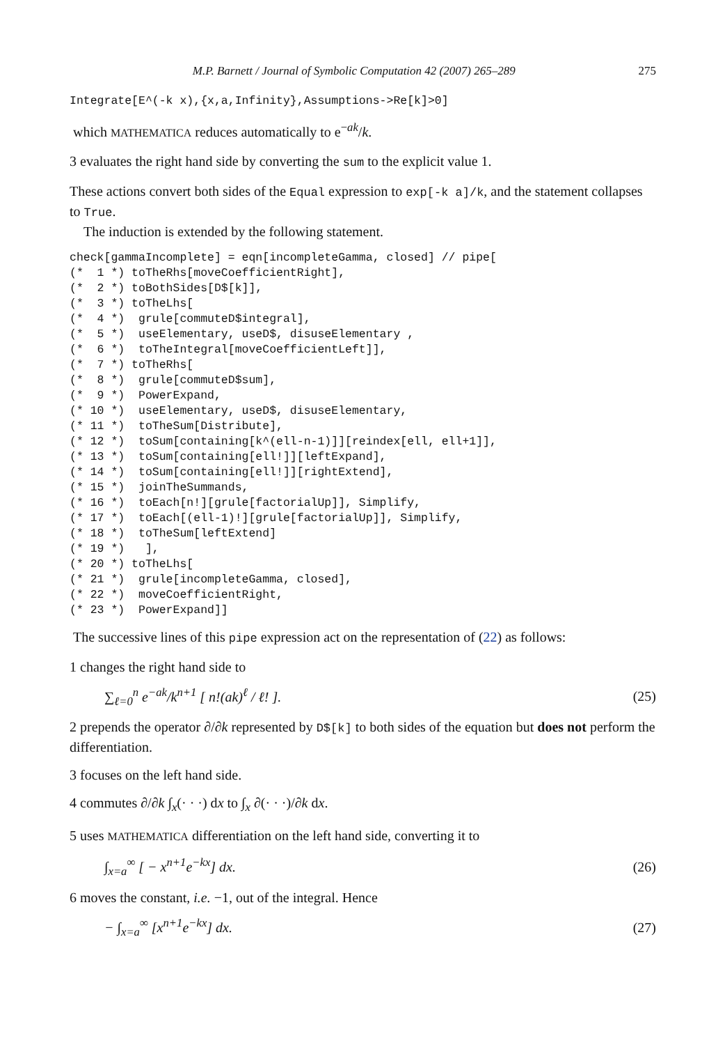M.P. Barnett / Journal of Symbolic Computation 42 (2007) 265–289 275
Integrate[E^(-k x),{x,a,Infinity},Assumptions->Re[k]>0]
which MATHEMATICA reduces automatically to e<sup>−ak</sup>/k.
3 evaluates the right hand side by converting the sum to the explicit value 1.
These actions convert both sides of the Equal expression to exp[-k a]/k, and the statement collapses to True.
The induction is extended by the following statement.
check[gammaIncomplete] = eqn[incompleteGamma, closed] // pipe[
(*  1 *) toTheRhs[moveCoefficientRight],
(*  2 *) toBothSides[D$[k]],
(*  3 *) toTheLhs[
(*  4 *)  grule[commuteD$integral],
(*  5 *)  useElementary, useD$, disuseElementary ,
(*  6 *)  toTheIntegral[moveCoefficientLeft]],
(*  7 *) toTheRhs[
(*  8 *)  grule[commuteD$sum],
(*  9 *)  PowerExpand,
(* 10 *)  useElementary, useD$, disuseElementary,
(* 11 *)  toTheSum[Distribute],
(* 12 *)  toSum[containing[k^(ell-n-1)]][reindex[ell, ell+1]],
(* 13 *)  toSum[containing[ell!]][leftExpand],
(* 14 *)  toSum[containing[ell!]][rightExtend],
(* 15 *)  joinTheSummands,
(* 16 *)  toEach[n!][grule[factorialUp]], Simplify,
(* 17 *)  toEach[(ell-1)!][grule[factorialUp]], Simplify,
(* 18 *)  toTheSum[leftExtend]
(* 19 *)   ],
(* 20 *) toTheLhs[
(* 21 *)  grule[incompleteGamma, closed],
(* 22 *)  moveCoefficientRight,
(* 23 *)  PowerExpand]]
The successive lines of this pipe expression act on the representation of (22) as follows:
1 changes the right hand side to
∑<sub>ℓ=0</sub><sup>n</sup> e<sup>−ak</sup>/k<sup>n+1</sup> [ n!(ak)<sup>ℓ</sup> / ℓ! ]. (25)
2 prepends the operator ∂/∂k represented by D$[k] to both sides of the equation but does not perform the differentiation.
3 focuses on the left hand side.
4 commutes ∂/∂k ∫<sub>x</sub>(· · ·) dx to ∫<sub>x</sub> ∂(· · ·)/∂k dx.
5 uses MATHEMATICA differentiation on the left hand side, converting it to
∫<sub>x=a</sub><sup>∞</sup> [ − x<sup>n+1</sup>e<sup>−kx</sup>] dx. (26)
6 moves the constant, i.e. −1, out of the integral. Hence
− ∫<sub>x=a</sub><sup>∞</sup> [x<sup>n+1</sup>e<sup>−kx</sup>] dx. (27)